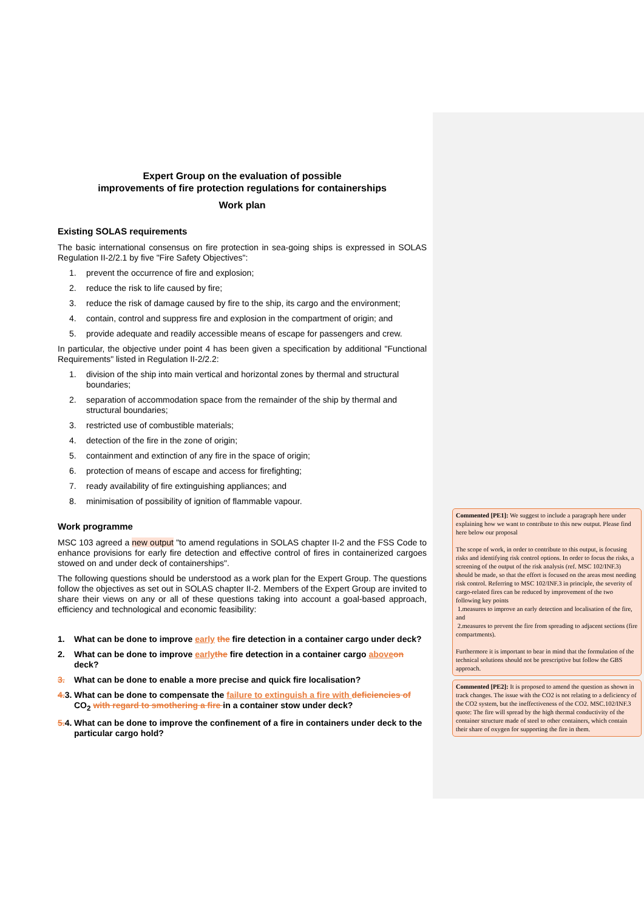Expert Group on the evaluation of possible
improvements of fire protection regulations for containerships
Work plan
Existing SOLAS requirements
The basic international consensus on fire protection in sea-going ships is expressed in SOLAS Regulation II-2/2.1 by five "Fire Safety Objectives":
1. prevent the occurrence of fire and explosion;
2. reduce the risk to life caused by fire;
3. reduce the risk of damage caused by fire to the ship, its cargo and the environment;
4. contain, control and suppress fire and explosion in the compartment of origin; and
5. provide adequate and readily accessible means of escape for passengers and crew.
In particular, the objective under point 4 has been given a specification by additional "Functional Requirements" listed in Regulation II-2/2.2:
1. division of the ship into main vertical and horizontal zones by thermal and structural boundaries;
2. separation of accommodation space from the remainder of the ship by thermal and structural boundaries;
3. restricted use of combustible materials;
4. detection of the fire in the zone of origin;
5. containment and extinction of any fire in the space of origin;
6. protection of means of escape and access for firefighting;
7. ready availability of fire extinguishing appliances; and
8. minimisation of possibility of ignition of flammable vapour.
Work programme
MSC 103 agreed a new output "to amend regulations in SOLAS chapter II-2 and the FSS Code to enhance provisions for early fire detection and effective control of fires in containerized cargoes stowed on and under deck of containerships".
The following questions should be understood as a work plan for the Expert Group. The questions follow the objectives as set out in SOLAS chapter II-2. Members of the Expert Group are invited to share their views on any or all of these questions taking into account a goal-based approach, efficiency and technological and economic feasibility:
1. What can be done to improve early the fire detection in a container cargo under deck?
2. What can be done to improve early the fire detection in a container cargo above on deck?
3. What can be done to enable a more precise and quick fire localisation?
4. 3. What can be done to compensate the failure to extinguish a fire with deficiencies of CO<sub>2</sub> with regard to smothering a fire in a container stow under deck?
5. 4. What can be done to improve the confinement of a fire in containers under deck to the particular cargo hold?
Commented [PE1]: We suggest to include a paragraph here under explaining how we want to contribute to this new output. Please find here below our proposal
The scope of work, in order to contribute to this output, is focusing risks and identifying risk control options. In order to focus the risks, a screening of the output of the risk analysis (ref. MSC 102/INF.3) should be made, so that the effort is focused on the areas most needing risk control. Referring to MSC 102/INF.3 in principle, the severity of cargo-related fires can be reduced by improvement of the two following key points
1.measures to improve an early detection and localisation of the fire, and
2.measures to prevent the fire from spreading to adjacent sections (fire compartments).
Furthermore it is important to bear in mind that the formulation of the technical solutions should not be prescriptive but follow the GBS approach.
Commented [PE2]: It is proposed to amend the question as shown in track changes. The issue with the CO2 is not relating to a deficiency of the CO2 system, but the ineffectiveness of the CO2. MSC.102/INF.3 quote: The fire will spread by the high thermal conductivity of the container structure made of steel to other containers, which contain their share of oxygen for supporting the fire in them.